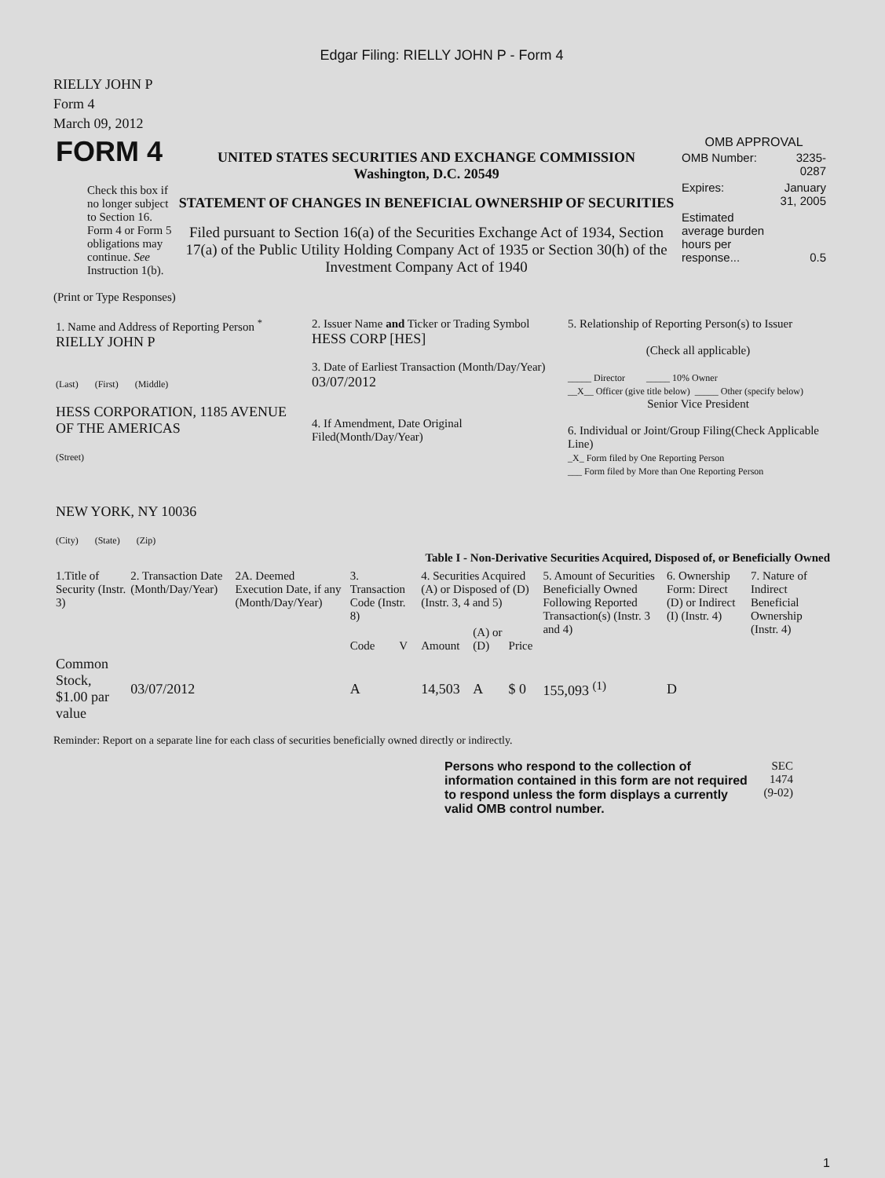Edgar Filing: RIELLY JOHN P - Form 4
RIELLY JOHN P
Form 4
March 09, 2012
| FORM 4 Check this box if no longer subject to Section 16. Form 4 or Form 5 obligations may continue. See Instruction 1(b). | UNITED STATES SECURITIES AND EXCHANGE COMMISSION Washington, D.C. 20549 STATEMENT OF CHANGES IN BENEFICIAL OWNERSHIP OF SECURITIES Filed pursuant to Section 16(a) of the Securities Exchange Act of 1934, Section 17(a) of the Public Utility Holding Company Act of 1935 or Section 30(h) of the Investment Company Act of 1940 | OMB APPROVAL / OMB Number: / 3235-0287 / / Expires: / January 31, 2005 / / Estimated average burden hours per response... / 0.5 / |
(Print or Type Responses)
| 1. Name and Address of Reporting Person <sup>*</sup> RIELLY JOHN P (Last) (First) (Middle) HESS CORPORATION, 1185 AVENUE OF THE AMERICAS (Street) NEW YORK, NY 10036 (City) (State) (Zip) | 2. Issuer Name and Ticker or Trading Symbol HESS CORP [HES] 3. Date of Earliest Transaction (Month/Day/Year) 03/07/2012 4. If Amendment, Date Original Filed(Month/Day/Year) | 5. Relationship of Reporting Person(s) to Issuer (Check all applicable) _____ Director _____ 10% Owner __X__ Officer (give title below) _____ Other (specify below) Senior Vice President 6. Individual or Joint/Group Filing(Check Applicable Line) _X_ Form filed by One Reporting Person ___ Form filed by More than One Reporting Person |
Table I - Non-Derivative Securities Acquired, Disposed of, or Beneficially Owned
| 1.Title of Security (Instr. 3) | 2. Transaction Date (Month/Day/Year) | 2A. Deemed Execution Date, if any (Month/Day/Year) | 3. Transaction Code (Instr. 8) | | 4. Securities Acquired (A) or Disposed of (D) (Instr. 3, 4 and 5) | | | 5. Amount of Securities Beneficially Owned Following Reported Transaction(s) (Instr. 3 and 4) | 6. Ownership Form: Direct (D) or Indirect (I) (Instr. 4) | 7. Nature of Indirect Beneficial Ownership (Instr. 4) |
| --- | --- | --- | --- | --- | --- | --- | --- | --- | --- | --- |
| | | | Code | V | Amount | (A) or (D) | Price | | | |
| Common Stock, $1.00 par value | 03/07/2012 | | A | | 14,503 | A | $ 0 | 155,093 <sup>(1)</sup> | D | |
Reminder: Report on a separate line for each class of securities beneficially owned directly or indirectly.
| Persons who respond to the collection of information contained in this form are not required to respond unless the form displays a currently valid OMB control number. | SEC 1474 (9-02) |
1